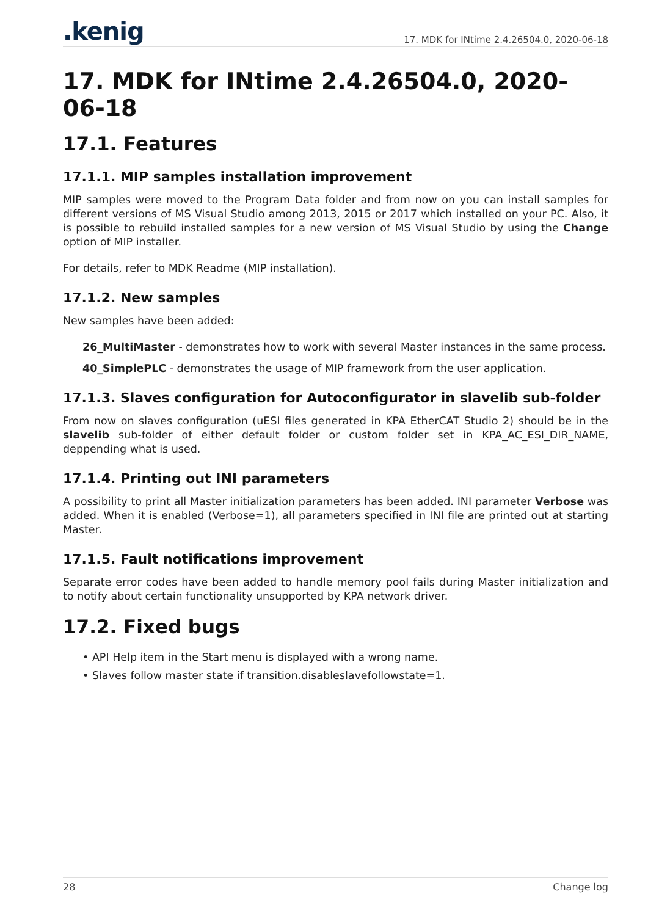.kenig 17. MDK for INtime 2.4.26504.0, 2020-06-18
17. MDK for INtime 2.4.26504.0, 2020-06-18
17.1. Features
17.1.1. MIP samples installation improvement
MIP samples were moved to the Program Data folder and from now on you can install samples for different versions of MS Visual Studio among 2013, 2015 or 2017 which installed on your PC. Also, it is possible to rebuild installed samples for a new version of MS Visual Studio by using the Change option of MIP installer.
For details, refer to MDK Readme (MIP installation).
17.1.2. New samples
New samples have been added:
26_MultiMaster - demonstrates how to work with several Master instances in the same process.
40_SimplePLC - demonstrates the usage of MIP framework from the user application.
17.1.3. Slaves configuration for Autoconfigurator in slavelib sub-folder
From now on slaves configuration (uESI files generated in KPA EtherCAT Studio 2) should be in the slavelib sub-folder of either default folder or custom folder set in KPA_AC_ESI_DIR_NAME, deppending what is used.
17.1.4. Printing out INI parameters
A possibility to print all Master initialization parameters has been added. INI parameter Verbose was added. When it is enabled (Verbose=1), all parameters specified in INI file are printed out at starting Master.
17.1.5. Fault notifications improvement
Separate error codes have been added to handle memory pool fails during Master initialization and to notify about certain functionality unsupported by KPA network driver.
17.2. Fixed bugs
• API Help item in the Start menu is displayed with a wrong name.
• Slaves follow master state if transition.disableslavefollowstate=1.
28 Change log